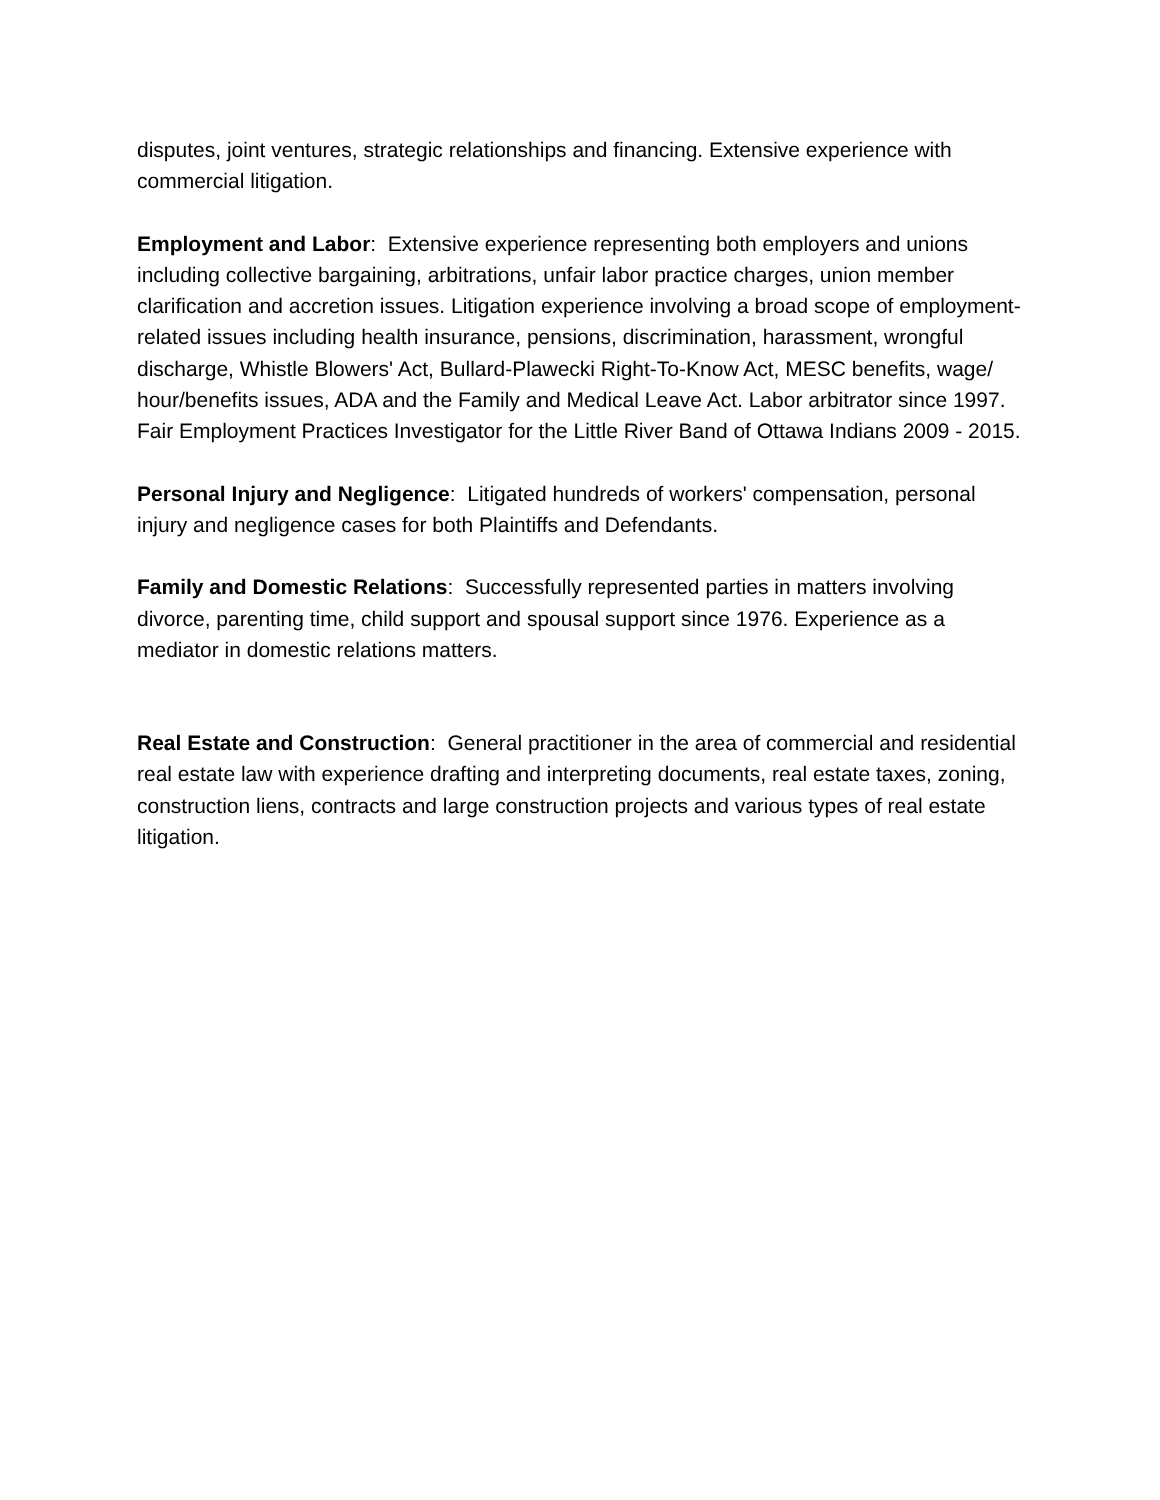disputes, joint ventures, strategic relationships and financing. Extensive experience with commercial litigation.
Employment and Labor: Extensive experience representing both employers and unions including collective bargaining, arbitrations, unfair labor practice charges, union member clarification and accretion issues. Litigation experience involving a broad scope of employment-related issues including health insurance, pensions, discrimination, harassment, wrongful discharge, Whistle Blowers' Act, Bullard-Plawecki Right-To-Know Act, MESC benefits, wage/ hour/benefits issues, ADA and the Family and Medical Leave Act. Labor arbitrator since 1997. Fair Employment Practices Investigator for the Little River Band of Ottawa Indians 2009 - 2015.
Personal Injury and Negligence: Litigated hundreds of workers' compensation, personal injury and negligence cases for both Plaintiffs and Defendants.
Family and Domestic Relations: Successfully represented parties in matters involving divorce, parenting time, child support and spousal support since 1976. Experience as a mediator in domestic relations matters.
Real Estate and Construction: General practitioner in the area of commercial and residential real estate law with experience drafting and interpreting documents, real estate taxes, zoning, construction liens, contracts and large construction projects and various types of real estate litigation.